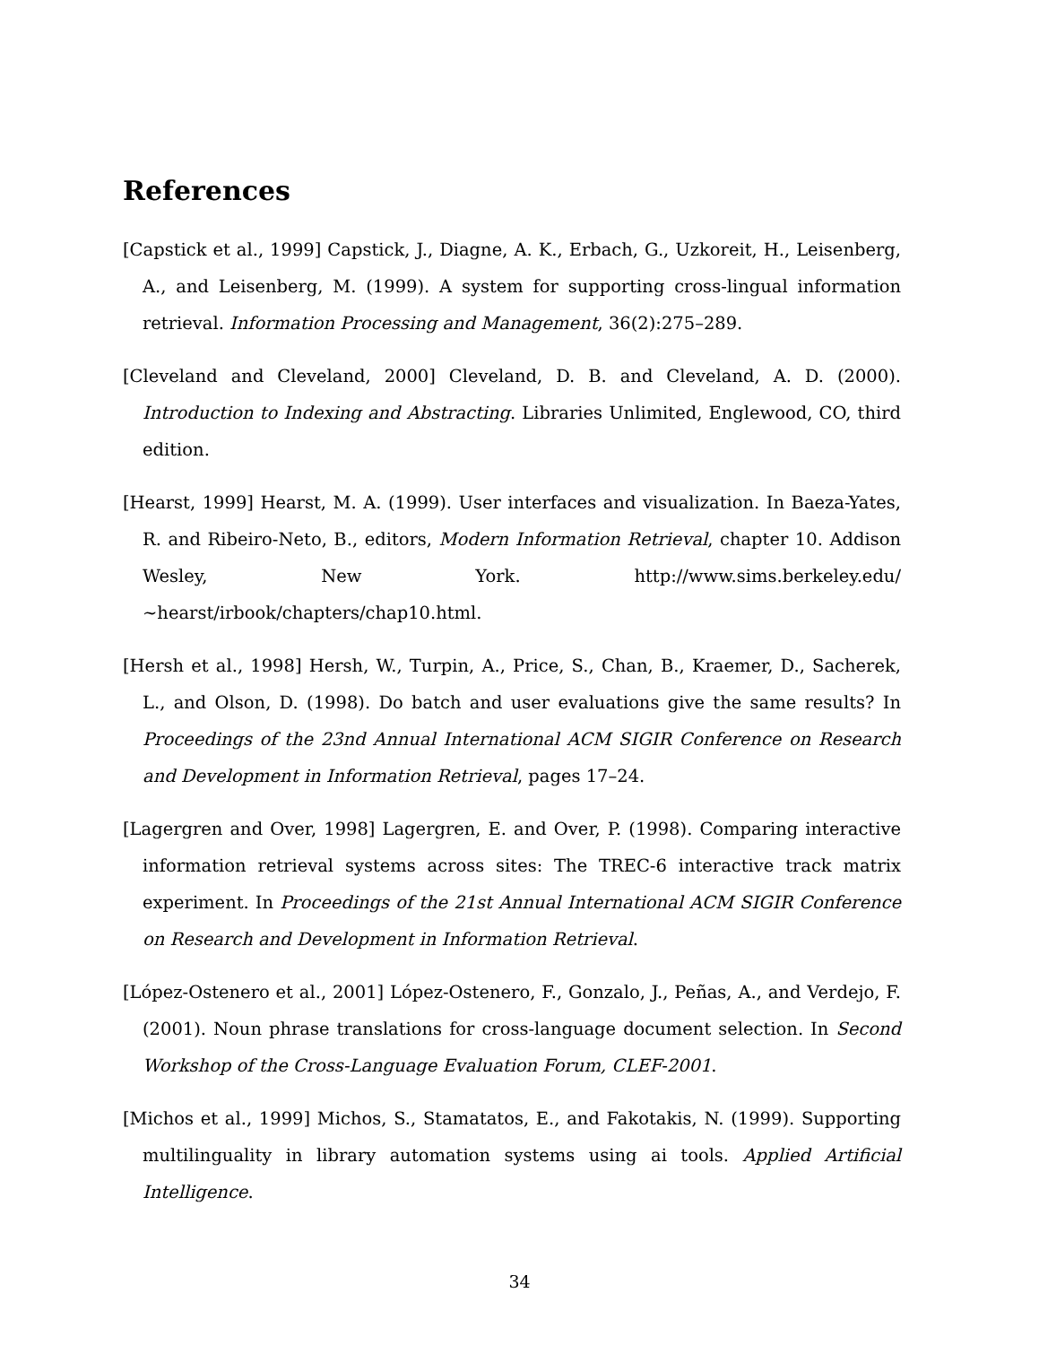References
[Capstick et al., 1999] Capstick, J., Diagne, A. K., Erbach, G., Uzkoreit, H., Leisenberg, A., and Leisenberg, M. (1999). A system for supporting cross-lingual information retrieval. Information Processing and Management, 36(2):275–289.
[Cleveland and Cleveland, 2000] Cleveland, D. B. and Cleveland, A. D. (2000). Introduction to Indexing and Abstracting. Libraries Unlimited, Englewood, CO, third edition.
[Hearst, 1999] Hearst, M. A. (1999). User interfaces and visualization. In Baeza-Yates, R. and Ribeiro-Neto, B., editors, Modern Information Retrieval, chapter 10. Addison Wesley, New York. http://www.sims.berkeley.edu/∼hearst/irbook/chapters/chap10.html.
[Hersh et al., 1998] Hersh, W., Turpin, A., Price, S., Chan, B., Kraemer, D., Sacherek, L., and Olson, D. (1998). Do batch and user evaluations give the same results? In Proceedings of the 23nd Annual International ACM SIGIR Conference on Research and Development in Information Retrieval, pages 17–24.
[Lagergren and Over, 1998] Lagergren, E. and Over, P. (1998). Comparing interactive information retrieval systems across sites: The TREC-6 interactive track matrix experiment. In Proceedings of the 21st Annual International ACM SIGIR Conference on Research and Development in Information Retrieval.
[López-Ostenero et al., 2001] López-Ostenero, F., Gonzalo, J., Peñas, A., and Verdejo, F. (2001). Noun phrase translations for cross-language document selection. In Second Workshop of the Cross-Language Evaluation Forum, CLEF-2001.
[Michos et al., 1999] Michos, S., Stamatatos, E., and Fakotakis, N. (1999). Supporting multilinguality in library automation systems using ai tools. Applied Artificial Intelligence.
34